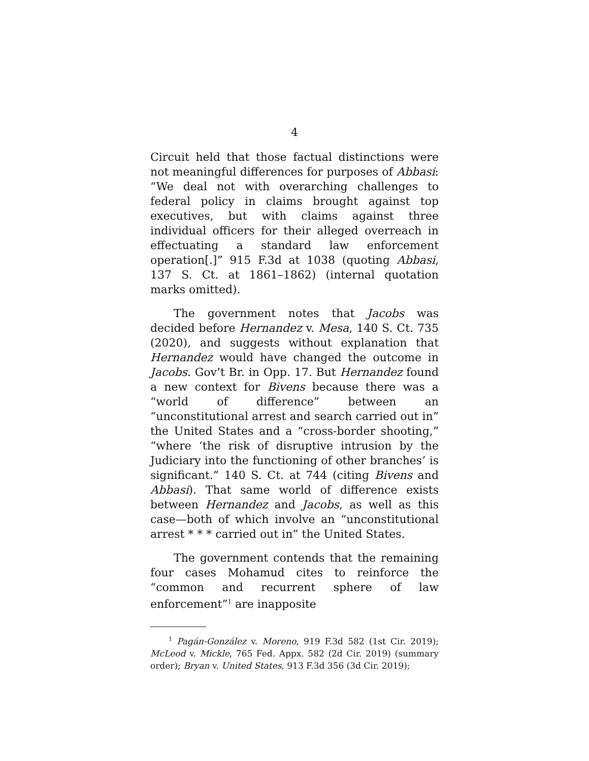4
Circuit held that those factual distinctions were not meaningful differences for purposes of Abbasi: “We deal not with overarching challenges to federal policy in claims brought against top executives, but with claims against three individual officers for their alleged overreach in effectuating a standard law enforcement operation[.]” 915 F.3d at 1038 (quoting Abbasi, 137 S. Ct. at 1861–1862) (internal quotation marks omitted).
The government notes that Jacobs was decided before Hernandez v. Mesa, 140 S. Ct. 735 (2020), and suggests without explanation that Hernandez would have changed the outcome in Jacobs. Gov’t Br. in Opp. 17. But Hernandez found a new context for Bivens because there was a “world of difference” between an “unconstitutional arrest and search carried out in” the United States and a “cross-border shooting,” “where ‘the risk of disruptive intrusion by the Judiciary into the functioning of other branches’ is significant.” 140 S. Ct. at 744 (citing Bivens and Abbasi). That same world of difference exists between Hernandez and Jacobs, as well as this case—both of which involve an “unconstitutional arrest * * * carried out in” the United States.
The government contends that the remaining four cases Mohamud cites to reinforce the “common and recurrent sphere of law enforcement”<sup>1</sup> are inapposite
<sup>1</sup> Pagán-González v. Moreno, 919 F.3d 582 (1st Cir. 2019); McLeod v. Mickle, 765 Fed. Appx. 582 (2d Cir. 2019) (summary order); Bryan v. United States, 913 F.3d 356 (3d Cir. 2019);